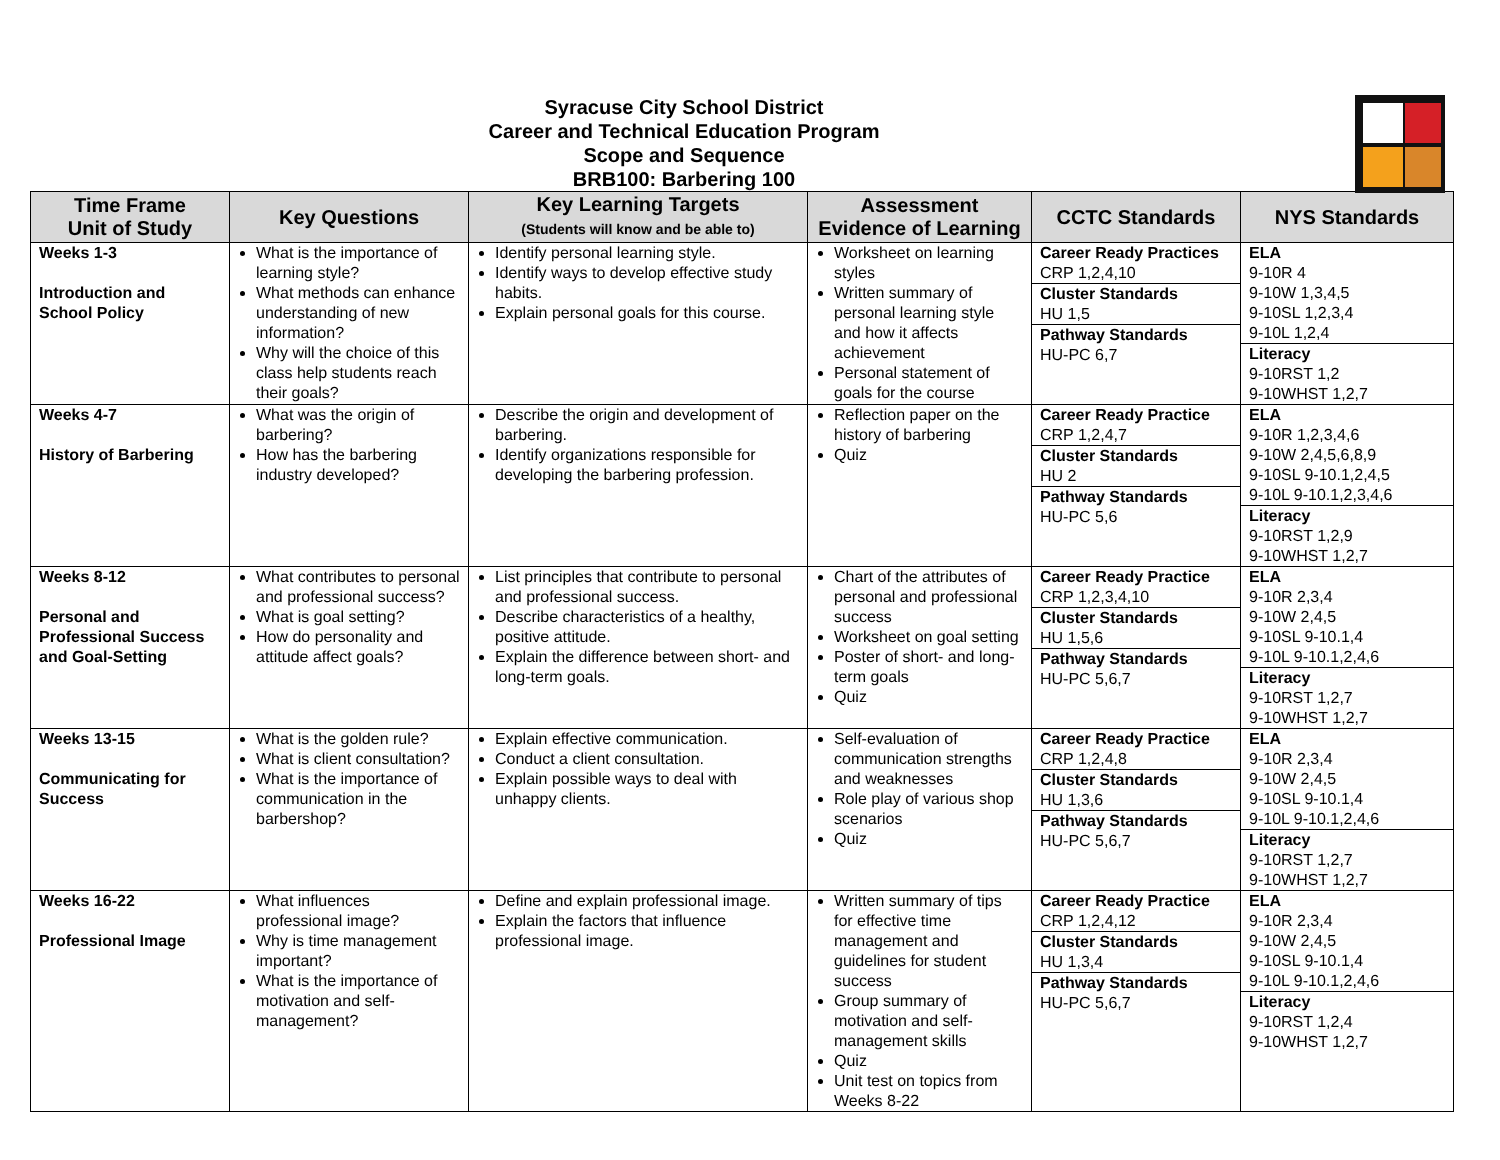Syracuse City School District
Career and Technical Education Program
Scope and Sequence
BRB100: Barbering 100
| Time Frame Unit of Study | Key Questions | Key Learning Targets (Students will know and be able to) | Assessment Evidence of Learning | CCTC Standards | NYS Standards |
| --- | --- | --- | --- | --- | --- |
| Weeks 1-3 Introduction and School Policy | What is the importance of learning style? What methods can enhance understanding of new information? Why will the choice of this class help students reach their goals? | Identify personal learning style. Identify ways to develop effective study habits. Explain personal goals for this course. | Worksheet on learning styles Written summary of personal learning style and how it affects achievement Personal statement of goals for the course | Career Ready Practices CRP 1,2,4,10 Cluster Standards HU 1,5 Pathway Standards HU-PC 6,7 | ELA 9-10R 4 9-10W 1,3,4,5 9-10SL 1,2,3,4 9-10L 1,2,4 Literacy 9-10RST 1,2 9-10WHST 1,2,7 |
| Weeks 4-7 History of Barbering | What was the origin of barbering? How has the barbering industry developed? | Describe the origin and development of barbering. Identify organizations responsible for developing the barbering profession. | Reflection paper on the history of barbering Quiz | Career Ready Practice CRP 1,2,4,7 Cluster Standards HU 2 Pathway Standards HU-PC 5,6 | ELA 9-10R 1,2,3,4,6 9-10W 2,4,5,6,8,9 9-10SL 9-10.1,2,4,5 9-10L 9-10.1,2,3,4,6 Literacy 9-10RST 1,2,9 9-10WHST 1,2,7 |
| Weeks 8-12 Personal and Professional Success and Goal-Setting | What contributes to personal and professional success? What is goal setting? How do personality and attitude affect goals? | List principles that contribute to personal and professional success. Describe characteristics of a healthy, positive attitude. Explain the difference between short- and long-term goals. | Chart of the attributes of personal and professional success Worksheet on goal setting Poster of short- and long-term goals Quiz | Career Ready Practice CRP 1,2,3,4,10 Cluster Standards HU 1,5,6 Pathway Standards HU-PC 5,6,7 | ELA 9-10R 2,3,4 9-10W 2,4,5 9-10SL 9-10.1,4 9-10L 9-10.1,2,4,6 Literacy 9-10RST 1,2,7 9-10WHST 1,2,7 |
| Weeks 13-15 Communicating for Success | What is the golden rule? What is client consultation? What is the importance of communication in the barbershop? | Explain effective communication. Conduct a client consultation. Explain possible ways to deal with unhappy clients. | Self-evaluation of communication strengths and weaknesses Role play of various shop scenarios Quiz | Career Ready Practice CRP 1,2,4,8 Cluster Standards HU 1,3,6 Pathway Standards HU-PC 5,6,7 | ELA 9-10R 2,3,4 9-10W 2,4,5 9-10SL 9-10.1,4 9-10L 9-10.1,2,4,6 Literacy 9-10RST 1,2,7 9-10WHST 1,2,7 |
| Weeks 16-22 Professional Image | What influences professional image? Why is time management important? What is the importance of motivation and self-management? | Define and explain professional image. Explain the factors that influence professional image. | Written summary of tips for effective time management and guidelines for student success Group summary of motivation and self-management skills Quiz Unit test on topics from Weeks 8-22 | Career Ready Practice CRP 1,2,4,12 Cluster Standards HU 1,3,4 Pathway Standards HU-PC 5,6,7 | ELA 9-10R 2,3,4 9-10W 2,4,5 9-10SL 9-10.1,4 9-10L 9-10.1,2,4,6 Literacy 9-10RST 1,2,4 9-10WHST 1,2,7 |